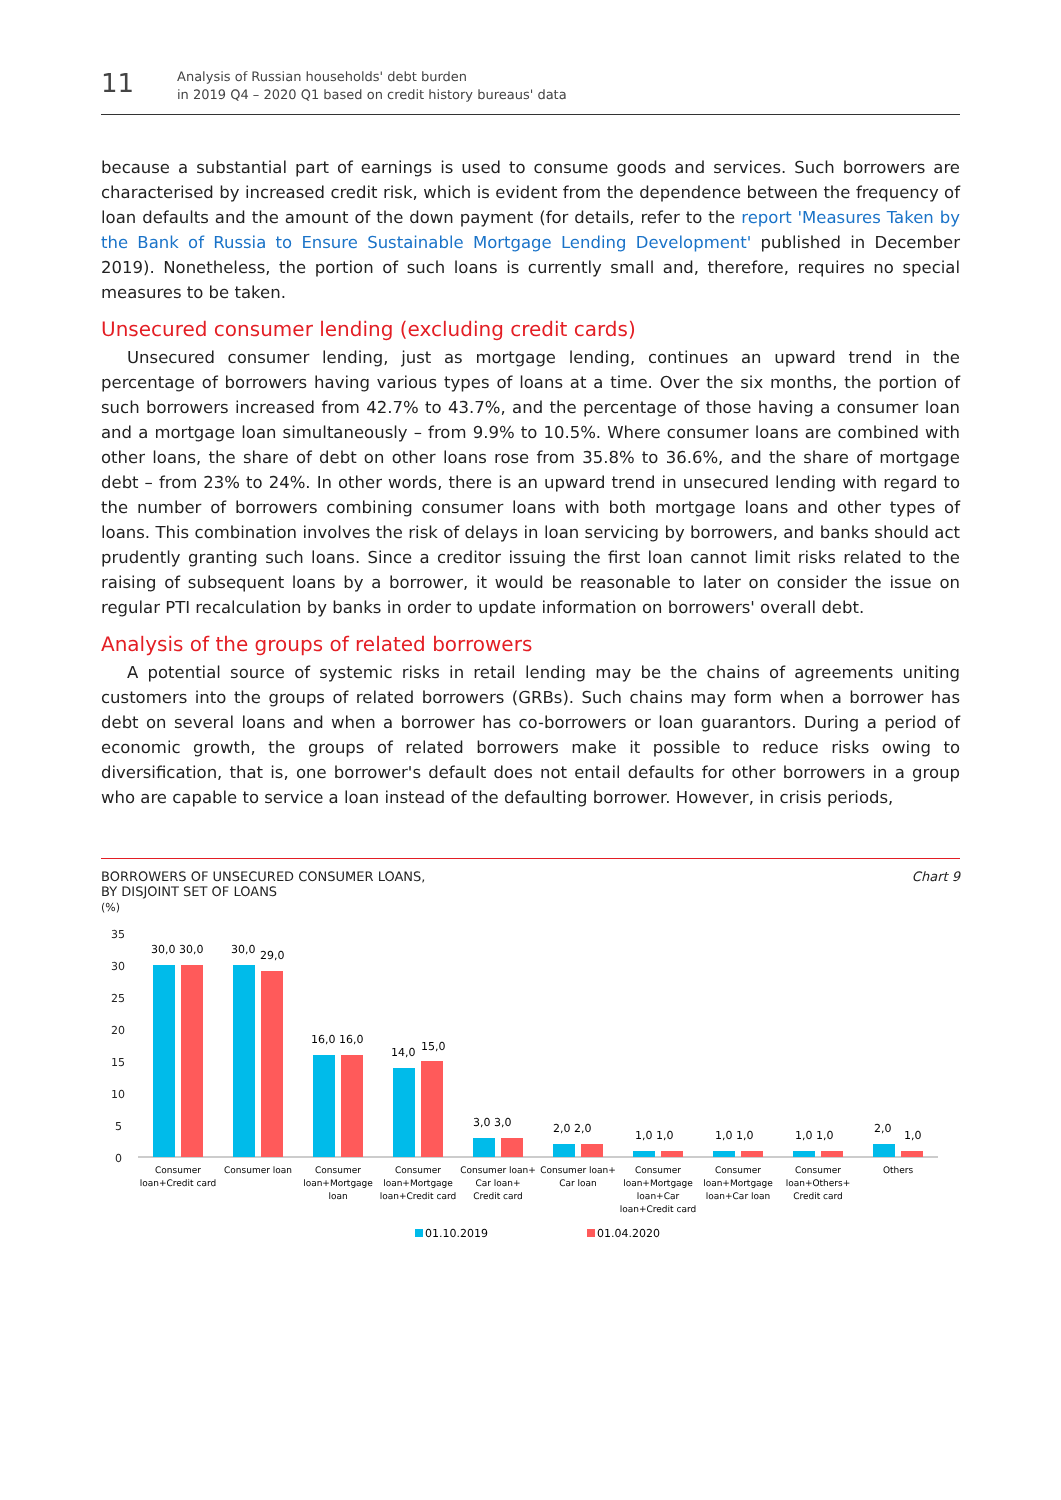11
Analysis of Russian households' debt burden
in 2019 Q4 – 2020 Q1 based on credit history bureaus' data
because a substantial part of earnings is used to consume goods and services. Such borrowers are characterised by increased credit risk, which is evident from the dependence between the frequency of loan defaults and the amount of the down payment (for details, refer to the report 'Measures Taken by the Bank of Russia to Ensure Sustainable Mortgage Lending Development' published in December 2019). Nonetheless, the portion of such loans is currently small and, therefore, requires no special measures to be taken.
Unsecured consumer lending (excluding credit cards)
Unsecured consumer lending, just as mortgage lending, continues an upward trend in the percentage of borrowers having various types of loans at a time. Over the six months, the portion of such borrowers increased from 42.7% to 43.7%, and the percentage of those having a consumer loan and a mortgage loan simultaneously – from 9.9% to 10.5%. Where consumer loans are combined with other loans, the share of debt on other loans rose from 35.8% to 36.6%, and the share of mortgage debt – from 23% to 24%. In other words, there is an upward trend in unsecured lending with regard to the number of borrowers combining consumer loans with both mortgage loans and other types of loans. This combination involves the risk of delays in loan servicing by borrowers, and banks should act prudently granting such loans. Since a creditor issuing the first loan cannot limit risks related to the raising of subsequent loans by a borrower, it would be reasonable to later on consider the issue on regular PTI recalculation by banks in order to update information on borrowers' overall debt.
Analysis of the groups of related borrowers
A potential source of systemic risks in retail lending may be the chains of agreements uniting customers into the groups of related borrowers (GRBs). Such chains may form when a borrower has debt on several loans and when a borrower has co-borrowers or loan guarantors. During a period of economic growth, the groups of related borrowers make it possible to reduce risks owing to diversification, that is, one borrower's default does not entail defaults for other borrowers in a group who are capable to service a loan instead of the defaulting borrower. However, in crisis periods,
BORROWERS OF UNSECURED CONSUMER LOANS,
BY DISJOINT SET OF LOANS
(%)
Chart 9
35
30
25
20
15
10
5
0
30,0 30,0
30,0
29,0
16,0 16,0
14,0
15,0
3,0 3,0
2,0 2,0
1,0 1,0
1,0 1,0
1,0 1,0
2,0
1,0
Consumer
loan+Credit card
Consumer loan
Consumer
loan+Mortgage
loan
Consumer
loan+Mortgage
loan+Credit card
Consumer loan+
Car loan+
Credit card
Consumer loan+
Car loan
Consumer
loan+Mortgage
loan+Car
loan+Credit card
Consumer
loan+Mortgage
loan+Car loan
Consumer
loan+Others+
Credit card
Others
01.10.2019
01.04.2020